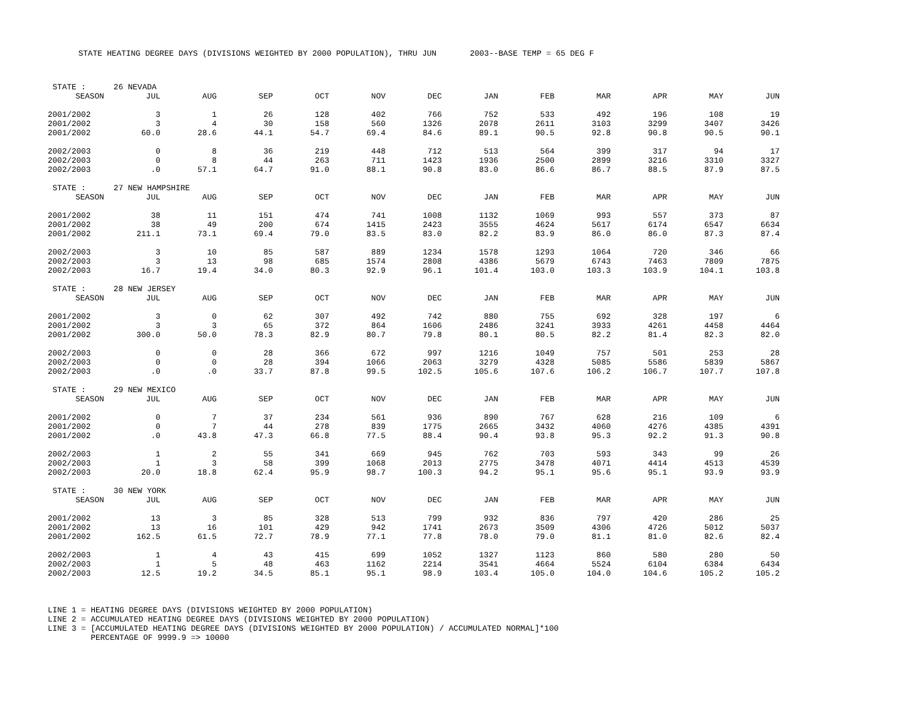STATE HEATING DEGREE DAYS (DIVISIONS WEIGHTED BY 2000 POPULATION), THRU JUN 2003--BASE TEMP = 65 DEG F
| STATE : | 26 NEVADA | | | | | | | | | | | |
| SEASON | JUL | AUG | SEP | OCT | NOV | DEC | JAN | FEB | MAR | APR | MAY | JUN |
| 2001/2002 | 3 | 1 | 26 | 128 | 402 | 766 | 752 | 533 | 492 | 196 | 108 | 19 |
| 2001/2002 | 3 | 4 | 30 | 158 | 560 | 1326 | 2078 | 2611 | 3103 | 3299 | 3407 | 3426 |
| 2001/2002 | 60.0 | 28.6 | 44.1 | 54.7 | 69.4 | 84.6 | 89.1 | 90.5 | 92.8 | 90.8 | 90.5 | 90.1 |
| 2002/2003 | 0 | 8 | 36 | 219 | 448 | 712 | 513 | 564 | 399 | 317 | 94 | 17 |
| 2002/2003 | 0 | 8 | 44 | 263 | 711 | 1423 | 1936 | 2500 | 2899 | 3216 | 3310 | 3327 |
| 2002/2003 | .0 | 57.1 | 64.7 | 91.0 | 88.1 | 90.8 | 83.0 | 86.6 | 86.7 | 88.5 | 87.9 | 87.5 |
| STATE : | 27 NEW HAMPSHIRE | | | | | | | | | | | |
| SEASON | JUL | AUG | SEP | OCT | NOV | DEC | JAN | FEB | MAR | APR | MAY | JUN |
| 2001/2002 | 38 | 11 | 151 | 474 | 741 | 1008 | 1132 | 1069 | 993 | 557 | 373 | 87 |
| 2001/2002 | 38 | 49 | 200 | 674 | 1415 | 2423 | 3555 | 4624 | 5617 | 6174 | 6547 | 6634 |
| 2001/2002 | 211.1 | 73.1 | 69.4 | 79.0 | 83.5 | 83.0 | 82.2 | 83.9 | 86.0 | 86.0 | 87.3 | 87.4 |
| 2002/2003 | 3 | 10 | 85 | 587 | 889 | 1234 | 1578 | 1293 | 1064 | 720 | 346 | 66 |
| 2002/2003 | 3 | 13 | 98 | 685 | 1574 | 2808 | 4386 | 5679 | 6743 | 7463 | 7809 | 7875 |
| 2002/2003 | 16.7 | 19.4 | 34.0 | 80.3 | 92.9 | 96.1 | 101.4 | 103.0 | 103.3 | 103.9 | 104.1 | 103.8 |
| STATE : | 28 NEW JERSEY | | | | | | | | | | | |
| SEASON | JUL | AUG | SEP | OCT | NOV | DEC | JAN | FEB | MAR | APR | MAY | JUN |
| 2001/2002 | 3 | 0 | 62 | 307 | 492 | 742 | 880 | 755 | 692 | 328 | 197 | 6 |
| 2001/2002 | 3 | 3 | 65 | 372 | 864 | 1606 | 2486 | 3241 | 3933 | 4261 | 4458 | 4464 |
| 2001/2002 | 300.0 | 50.0 | 78.3 | 82.9 | 80.7 | 79.8 | 80.1 | 80.5 | 82.2 | 81.4 | 82.3 | 82.0 |
| 2002/2003 | 0 | 0 | 28 | 366 | 672 | 997 | 1216 | 1049 | 757 | 501 | 253 | 28 |
| 2002/2003 | 0 | 0 | 28 | 394 | 1066 | 2063 | 3279 | 4328 | 5085 | 5586 | 5839 | 5867 |
| 2002/2003 | .0 | .0 | 33.7 | 87.8 | 99.5 | 102.5 | 105.6 | 107.6 | 106.2 | 106.7 | 107.7 | 107.8 |
| STATE : | 29 NEW MEXICO | | | | | | | | | | | |
| SEASON | JUL | AUG | SEP | OCT | NOV | DEC | JAN | FEB | MAR | APR | MAY | JUN |
| 2001/2002 | 0 | 7 | 37 | 234 | 561 | 936 | 890 | 767 | 628 | 216 | 109 | 6 |
| 2001/2002 | 0 | 7 | 44 | 278 | 839 | 1775 | 2665 | 3432 | 4060 | 4276 | 4385 | 4391 |
| 2001/2002 | .0 | 43.8 | 47.3 | 66.8 | 77.5 | 88.4 | 90.4 | 93.8 | 95.3 | 92.2 | 91.3 | 90.8 |
| 2002/2003 | 1 | 2 | 55 | 341 | 669 | 945 | 762 | 703 | 593 | 343 | 99 | 26 |
| 2002/2003 | 1 | 3 | 58 | 399 | 1068 | 2013 | 2775 | 3478 | 4071 | 4414 | 4513 | 4539 |
| 2002/2003 | 20.0 | 18.8 | 62.4 | 95.9 | 98.7 | 100.3 | 94.2 | 95.1 | 95.6 | 95.1 | 93.9 | 93.9 |
| STATE : | 30 NEW YORK | | | | | | | | | | | |
| SEASON | JUL | AUG | SEP | OCT | NOV | DEC | JAN | FEB | MAR | APR | MAY | JUN |
| 2001/2002 | 13 | 3 | 85 | 328 | 513 | 799 | 932 | 836 | 797 | 420 | 286 | 25 |
| 2001/2002 | 13 | 16 | 101 | 429 | 942 | 1741 | 2673 | 3509 | 4306 | 4726 | 5012 | 5037 |
| 2001/2002 | 162.5 | 61.5 | 72.7 | 78.9 | 77.1 | 77.8 | 78.0 | 79.0 | 81.1 | 81.0 | 82.6 | 82.4 |
| 2002/2003 | 1 | 4 | 43 | 415 | 699 | 1052 | 1327 | 1123 | 860 | 580 | 280 | 50 |
| 2002/2003 | 1 | 5 | 48 | 463 | 1162 | 2214 | 3541 | 4664 | 5524 | 6104 | 6384 | 6434 |
| 2002/2003 | 12.5 | 19.2 | 34.5 | 85.1 | 95.1 | 98.9 | 103.4 | 105.0 | 104.0 | 104.6 | 105.2 | 105.2 |
LINE 1 = HEATING DEGREE DAYS (DIVISIONS WEIGHTED BY 2000 POPULATION) LINE 2 = ACCUMULATED HEATING DEGREE DAYS (DIVISIONS WEIGHTED BY 2000 POPULATION) LINE 3 = [ACCUMULATED HEATING DEGREE DAYS (DIVISIONS WEIGHTED BY 2000 POPULATION) / ACCUMULATED NORMAL]*100 PERCENTAGE OF 9999.9 => 10000